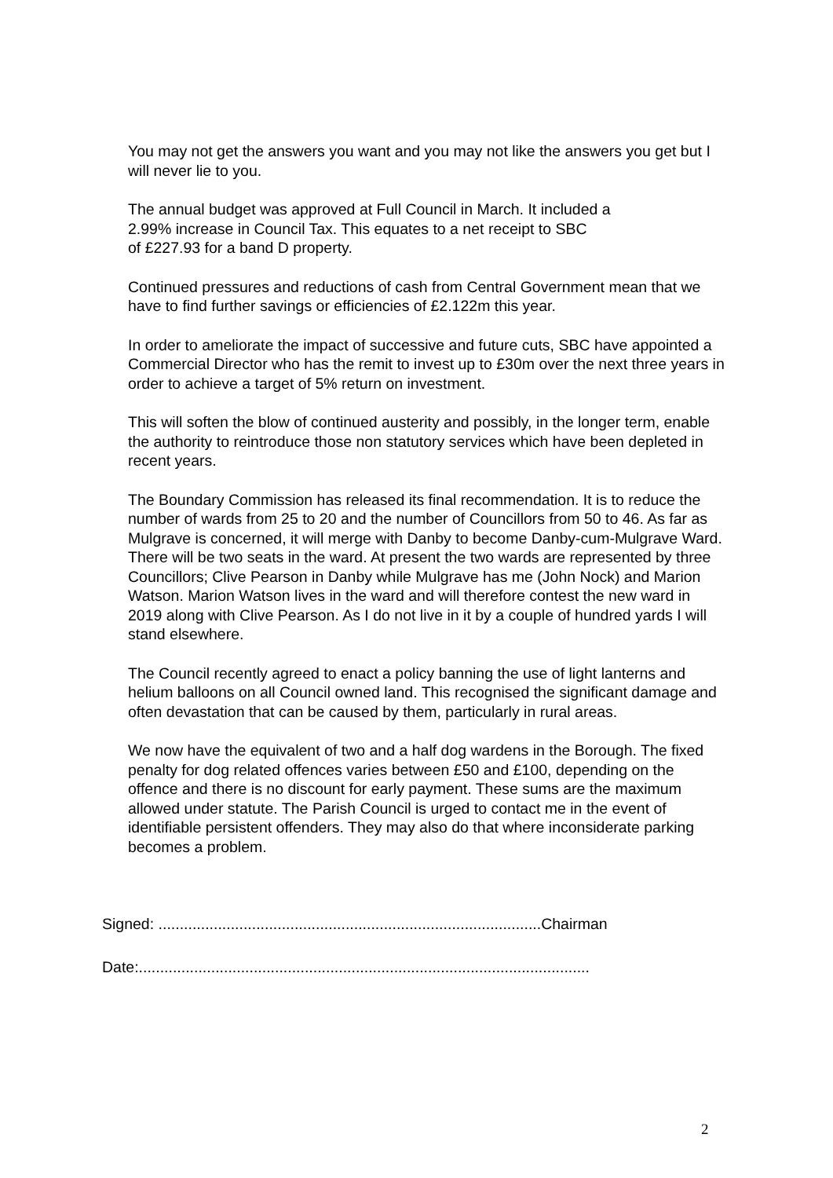You may not get the answers you want and you may not like the answers you get but I will never lie to you.
The annual budget was approved at Full Council in March. It included a
2.99% increase in Council Tax. This equates to a net receipt to SBC
of £227.93 for a band D property.
Continued pressures and reductions of cash from Central Government mean that we have to find further savings or efficiencies of £2.122m this year.
In order to ameliorate the impact of successive and future cuts, SBC have appointed a Commercial Director who has the remit to invest up to £30m over the next three years in order to achieve a target of 5% return on investment.
This will soften the blow of continued austerity and possibly, in the longer term, enable the authority to reintroduce those non statutory services which have been depleted in recent years.
The Boundary Commission has released its final recommendation. It is to reduce the number of wards from 25 to 20 and the number of Councillors from 50 to 46. As far as Mulgrave is concerned, it will merge with Danby to become Danby-cum-Mulgrave Ward. There will be two seats in the ward. At present the two wards are represented by three Councillors; Clive Pearson in Danby while Mulgrave has me (John Nock) and Marion Watson. Marion Watson lives in the ward and will therefore contest the new ward in 2019 along with Clive Pearson. As I do not live in it by a couple of hundred yards I will stand elsewhere.
The Council recently agreed to enact a policy banning the use of light lanterns and helium balloons on all Council owned land. This recognised the significant damage and often devastation that can be caused by them, particularly in rural areas.
We now have the equivalent of two and a half dog wardens in the Borough. The fixed penalty for dog related offences varies between £50 and £100, depending on the offence and there is no discount for early payment. These sums are the maximum allowed under statute. The Parish Council is urged to contact me in the event of identifiable persistent offenders. They may also do that where inconsiderate parking becomes a problem.
Signed: ..........................................................................................Chairman
Date:..........................................................................................................
2